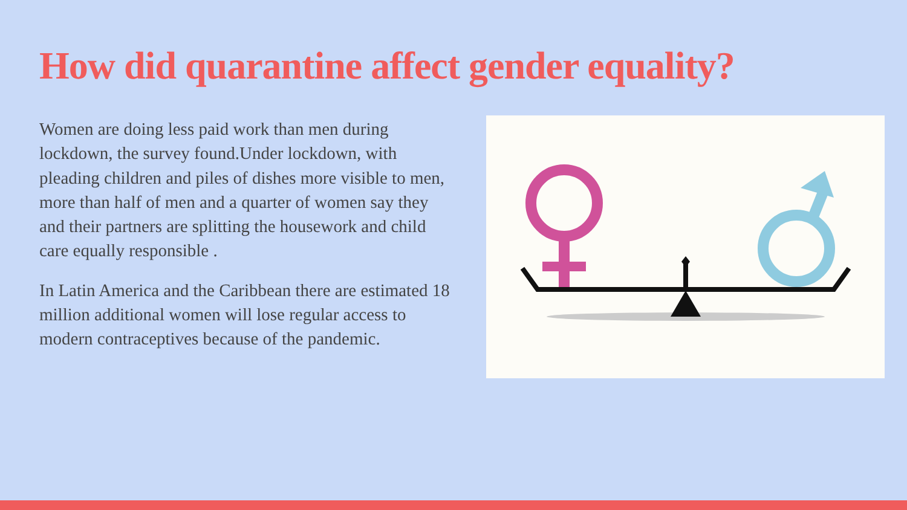How did quarantine affect gender equality?
Women are doing less paid work than men during lockdown, the survey found.Under lockdown, with pleading children and piles of dishes more visible to men, more than half of men and a quarter of women say they and their partners are splitting the housework and child care equally responsible .
In Latin America and the Caribbean there are estimated 18 million additional women will lose regular access to modern contraceptives because of the pandemic.